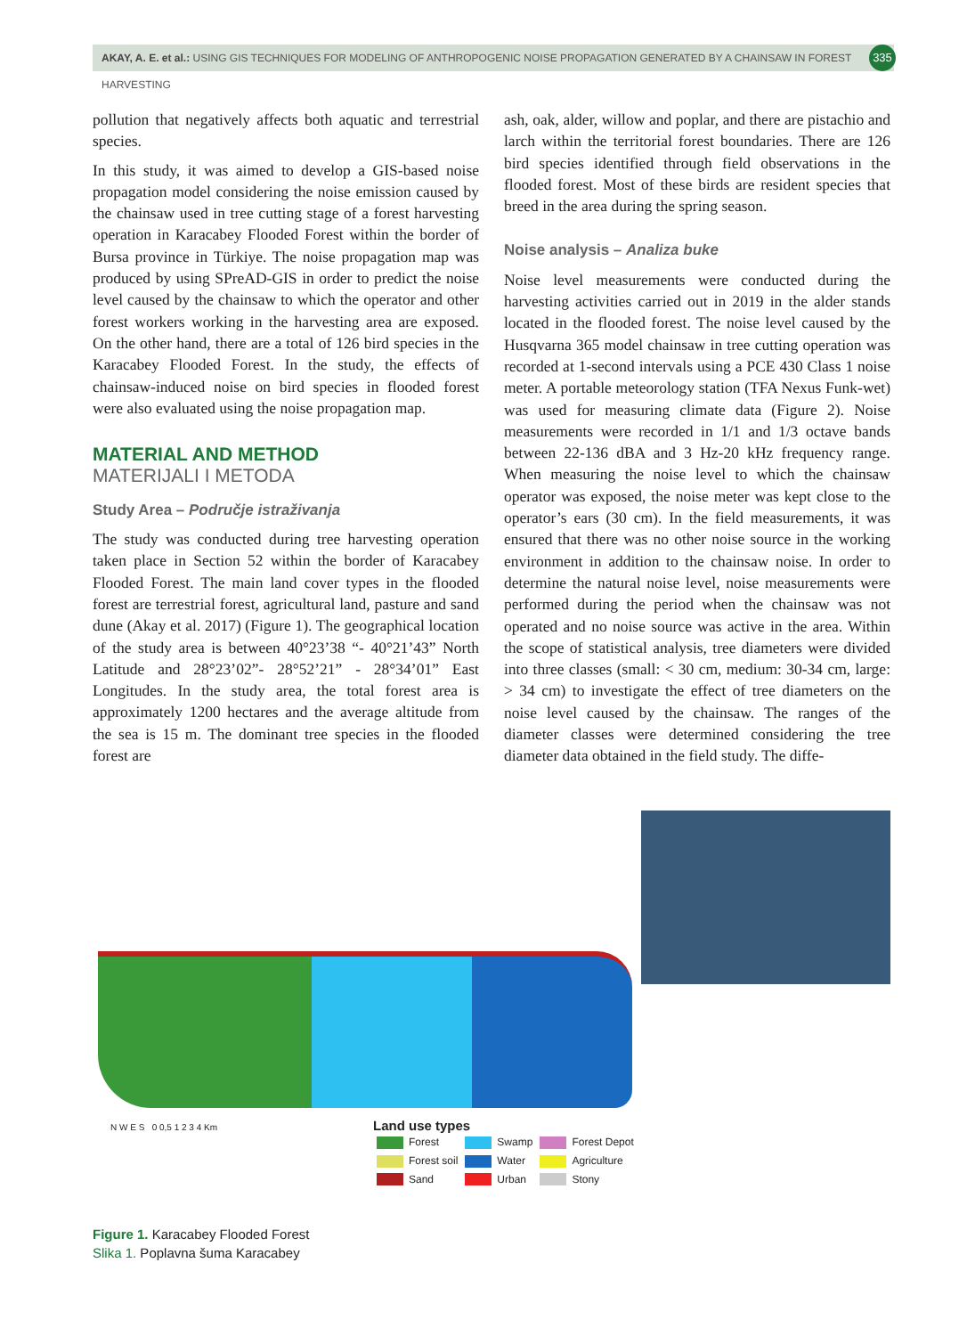AKAY, A. E. et al.: USING GIS TECHNIQUES FOR MODELING OF ANTHROPOGENIC NOISE PROPAGATION GENERATED BY A CHAINSAW IN FOREST HARVESTING
335
pollution that negatively affects both aquatic and terrestrial species.
In this study, it was aimed to develop a GIS-based noise propagation model considering the noise emission caused by the chainsaw used in tree cutting stage of a forest harvesting operation in Karacabey Flooded Forest within the border of Bursa province in Türkiye. The noise propagation map was produced by using SPreAD-GIS in order to predict the noise level caused by the chainsaw to which the operator and other forest workers working in the harvesting area are exposed. On the other hand, there are a total of 126 bird species in the Karacabey Flooded Forest. In the study, the effects of chainsaw-induced noise on bird species in flooded forest were also evaluated using the noise propagation map.
MATERIAL AND METHOD
MATERIJALI I METODA
Study Area – Područje istraživanja
The study was conducted during tree harvesting operation taken place in Section 52 within the border of Karacabey Flooded Forest. The main land cover types in the flooded forest are terrestrial forest, agricultural land, pasture and sand dune (Akay et al. 2017) (Figure 1). The geographical location of the study area is between 40°23’38 “- 40°21’43” North Latitude and 28°23’02”- 28°52’21” - 28°34’01” East Longitudes. In the study area, the total forest area is approximately 1200 hectares and the average altitude from the sea is 15 m. The dominant tree species in the flooded forest are
ash, oak, alder, willow and poplar, and there are pistachio and larch within the territorial forest boundaries. There are 126 bird species identified through field observations in the flooded forest. Most of these birds are resident species that breed in the area during the spring season.
Noise analysis – Analiza buke
Noise level measurements were conducted during the harvesting activities carried out in 2019 in the alder stands located in the flooded forest. The noise level caused by the Husqvarna 365 model chainsaw in tree cutting operation was recorded at 1-second intervals using a PCE 430 Class 1 noise meter. A portable meteorology station (TFA Nexus Funk-wet) was used for measuring climate data (Figure 2). Noise measurements were recorded in 1/1 and 1/3 octave bands between 22-136 dBA and 3 Hz-20 kHz frequency range. When measuring the noise level to which the chainsaw operator was exposed, the noise meter was kept close to the operator’s ears (30 cm). In the field measurements, it was ensured that there was no other noise source in the working environment in addition to the chainsaw noise. In order to determine the natural noise level, noise measurements were performed during the period when the chainsaw was not operated and no noise source was active in the area. Within the scope of statistical analysis, tree diameters were divided into three classes (small: < 30 cm, medium: 30-34 cm, large: > 34 cm) to investigate the effect of tree diameters on the noise level caused by the chainsaw. The ranges of the diameter classes were determined considering the tree diameter data obtained in the field study. The diffe-
N W E S 0 0,5 1 2 3 4 Km
Land use types
| Forest | Swamp | Forest Depot |
| Forest soil | Water | Agriculture |
| Sand | Urban | Stony |
Figure 1. Karacabey Flooded Forest
Slika 1. Poplavna šuma Karacabey